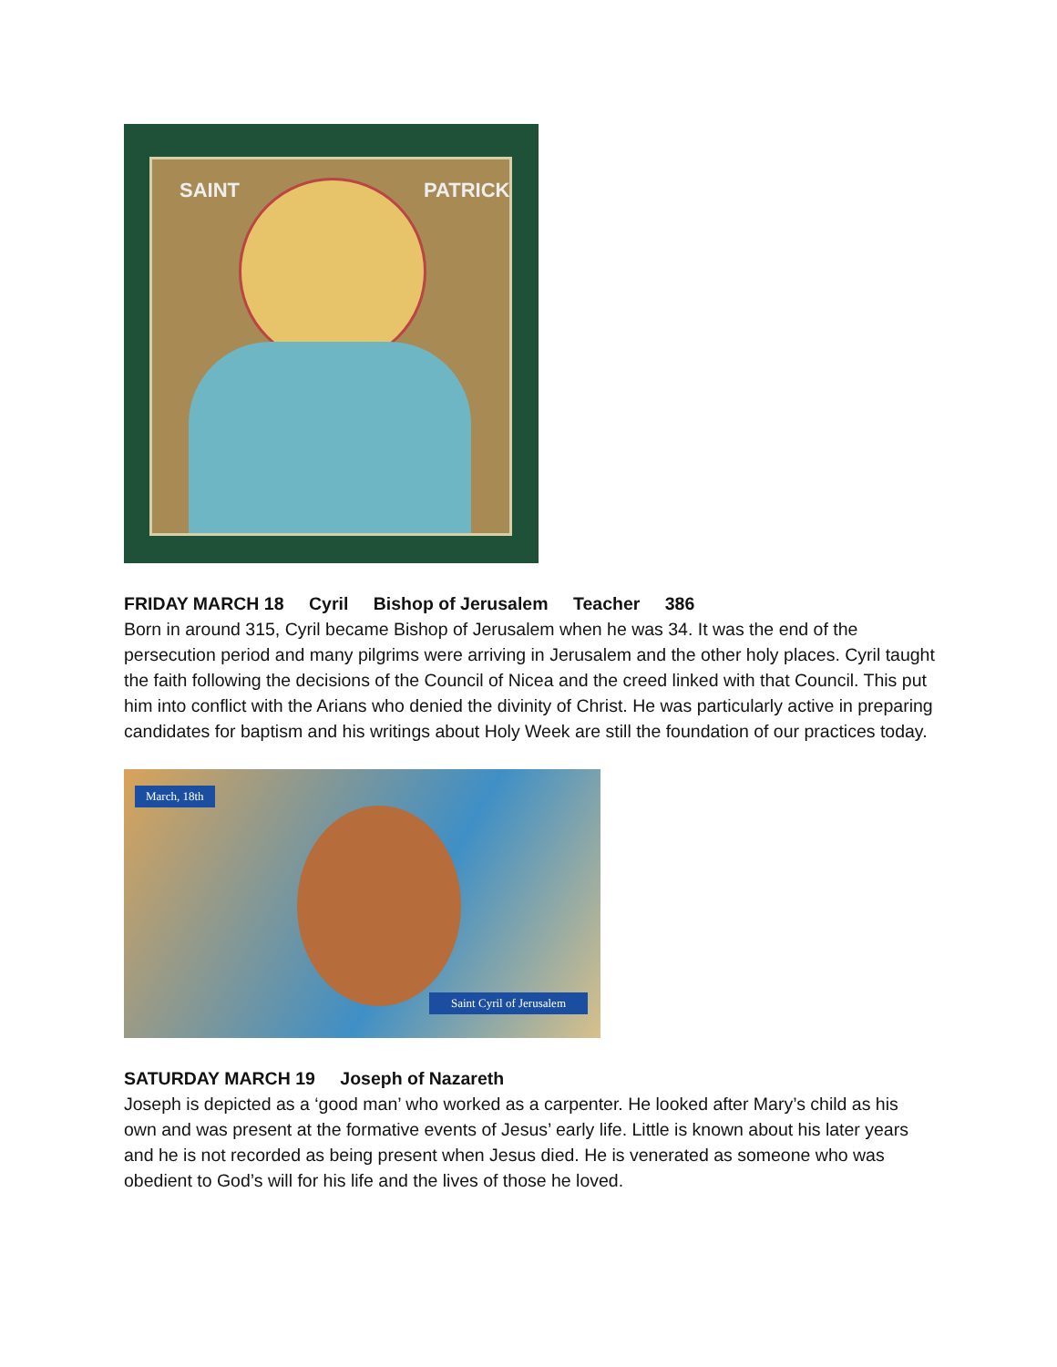SAINT PATRICK
FRIDAY MARCH 18 Cyril Bishop of Jerusalem Teacher 386
Born in around 315, Cyril became Bishop of Jerusalem when he was 34. It was the end of the persecution period and many pilgrims were arriving in Jerusalem and the other holy places. Cyril taught the faith following the decisions of the Council of Nicea and the creed linked with that Council. This put him into conflict with the Arians who denied the divinity of Christ. He was particularly active in preparing candidates for baptism and his writings about Holy Week are still the foundation of our practices today.
March, 18th
Saint Cyril of Jerusalem
SATURDAY MARCH 19 Joseph of Nazareth
Joseph is depicted as a ‘good man’ who worked as a carpenter. He looked after Mary’s child as his own and was present at the formative events of Jesus’ early life. Little is known about his later years and he is not recorded as being present when Jesus died. He is venerated as someone who was obedient to God’s will for his life and the lives of those he loved.